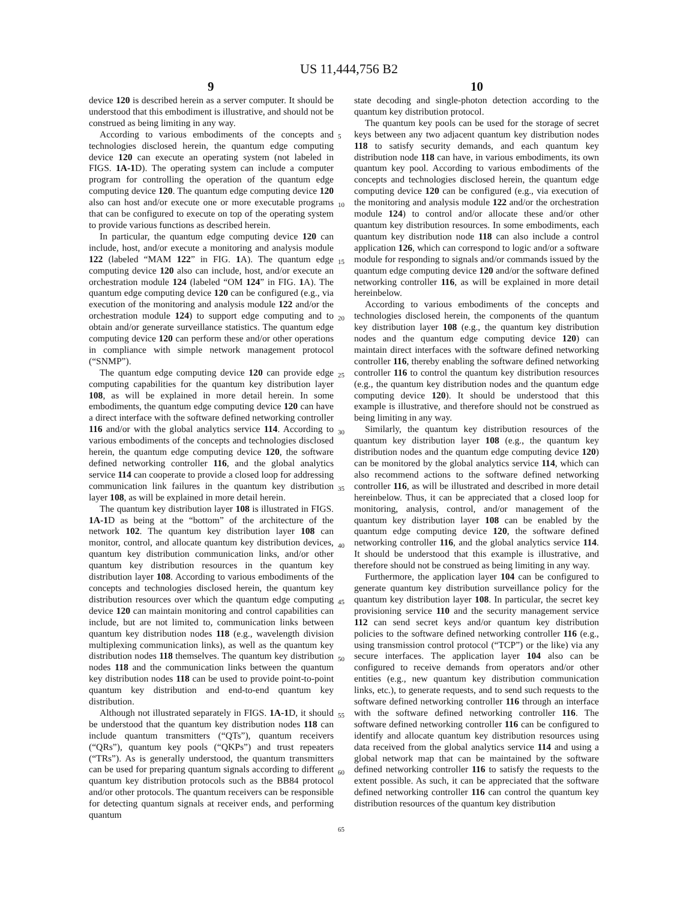US 11,444,756 B2
9 10
device 120 is described herein as a server computer. It should be understood that this embodiment is illustrative, and should not be construed as being limiting in any way.
According to various embodiments of the concepts and technologies disclosed herein, the quantum edge computing device 120 can execute an operating system (not labeled in FIGS. 1A-1 D). The operating system can include a computer program for controlling the operation of the quantum edge computing device 120. The quantum edge computing device 120 also can host and/or execute one or more executable programs that can be configured to execute on top of the operating system to provide various functions as described herein.
In particular, the quantum edge computing device 120 can include, host, and/or execute a monitoring and analysis module 122 (labeled “MAM 122” in FIG. 1 A). The quantum edge computing device 120 also can include, host, and/or execute an orchestration module 124 (labeled “OM 124” in FIG. 1 A). The quantum edge computing device 120 can be configured (e.g., via execution of the monitoring and analysis module 122 and/or the orchestration module 124) to support edge computing and to obtain and/or generate surveillance statistics. The quantum edge computing device 120 can perform these and/or other operations in compliance with simple network management protocol (“SNMP”).
The quantum edge computing device 120 can provide edge computing capabilities for the quantum key distribution layer 108, as will be explained in more detail herein. In some embodiments, the quantum edge computing device 120 can have a direct interface with the software defined networking controller 116 and/or with the global analytics service 114. According to various embodiments of the concepts and technologies disclosed herein, the quantum edge computing device 120, the software defined networking controller 116, and the global analytics service 114 can cooperate to provide a closed loop for addressing communication link failures in the quantum key distribution layer 108, as will be explained in more detail herein.
The quantum key distribution layer 108 is illustrated in FIGS. 1A-1 D as being at the “bottom” of the architecture of the network 102. The quantum key distribution layer 108 can monitor, control, and allocate quantum key distribution devices, quantum key distribution communication links, and/or other quantum key distribution resources in the quantum key distribution layer 108. According to various embodiments of the concepts and technologies disclosed herein, the quantum key distribution resources over which the quantum edge computing device 120 can maintain monitoring and control capabilities can include, but are not limited to, communication links between quantum key distribution nodes 118 (e.g., wavelength division multiplexing communication links), as well as the quantum key distribution nodes 118 themselves. The quantum key distribution nodes 118 and the communication links between the quantum key distribution nodes 118 can be used to provide point-to-point quantum key distribution and end-to-end quantum key distribution.
Although not illustrated separately in FIGS. 1A-1 D, it should be understood that the quantum key distribution nodes 118 can include quantum transmitters (“QTs”), quantum receivers (“QRs”), quantum key pools (“QKPs”) and trust repeaters (“TRs”). As is generally understood, the quantum transmitters can be used for preparing quantum signals according to different quantum key distribution protocols such as the BB84 protocol and/or other protocols. The quantum receivers can be responsible for detecting quantum signals at receiver ends, and performing quantum
5
10
15
20
25
30
35
40
45
50
55
60
65
state decoding and single-photon detection according to the quantum key distribution protocol.
The quantum key pools can be used for the storage of secret keys between any two adjacent quantum key distribution nodes 118 to satisfy security demands, and each quantum key distribution node 118 can have, in various embodiments, its own quantum key pool. According to various embodiments of the concepts and technologies disclosed herein, the quantum edge computing device 120 can be configured (e.g., via execution of the monitoring and analysis module 122 and/or the orchestration module 124) to control and/or allocate these and/or other quantum key distribution resources. In some embodiments, each quantum key distribution node 118 can also include a control application 126, which can correspond to logic and/or a software module for responding to signals and/or commands issued by the quantum edge computing device 120 and/or the software defined networking controller 116, as will be explained in more detail hereinbelow.
According to various embodiments of the concepts and technologies disclosed herein, the components of the quantum key distribution layer 108 (e.g., the quantum key distribution nodes and the quantum edge computing device 120) can maintain direct interfaces with the software defined networking controller 116, thereby enabling the software defined networking controller 116 to control the quantum key distribution resources (e.g., the quantum key distribution nodes and the quantum edge computing device 120). It should be understood that this example is illustrative, and therefore should not be construed as being limiting in any way.
Similarly, the quantum key distribution resources of the quantum key distribution layer 108 (e.g., the quantum key distribution nodes and the quantum edge computing device 120) can be monitored by the global analytics service 114, which can also recommend actions to the software defined networking controller 116, as will be illustrated and described in more detail hereinbelow. Thus, it can be appreciated that a closed loop for monitoring, analysis, control, and/or management of the quantum key distribution layer 108 can be enabled by the quantum edge computing device 120, the software defined networking controller 116, and the global analytics service 114. It should be understood that this example is illustrative, and therefore should not be construed as being limiting in any way.
Furthermore, the application layer 104 can be configured to generate quantum key distribution surveillance policy for the quantum key distribution layer 108. In particular, the secret key provisioning service 110 and the security management service 112 can send secret keys and/or quantum key distribution policies to the software defined networking controller 116 (e.g., using transmission control protocol (“TCP”) or the like) via any secure interfaces. The application layer 104 also can be configured to receive demands from operators and/or other entities (e.g., new quantum key distribution communication links, etc.), to generate requests, and to send such requests to the software defined networking controller 116 through an interface with the software defined networking controller 116. The software defined networking controller 116 can be configured to identify and allocate quantum key distribution resources using data received from the global analytics service 114 and using a global network map that can be maintained by the software defined networking controller 116 to satisfy the requests to the extent possible. As such, it can be appreciated that the software defined networking controller 116 can control the quantum key distribution resources of the quantum key distribution